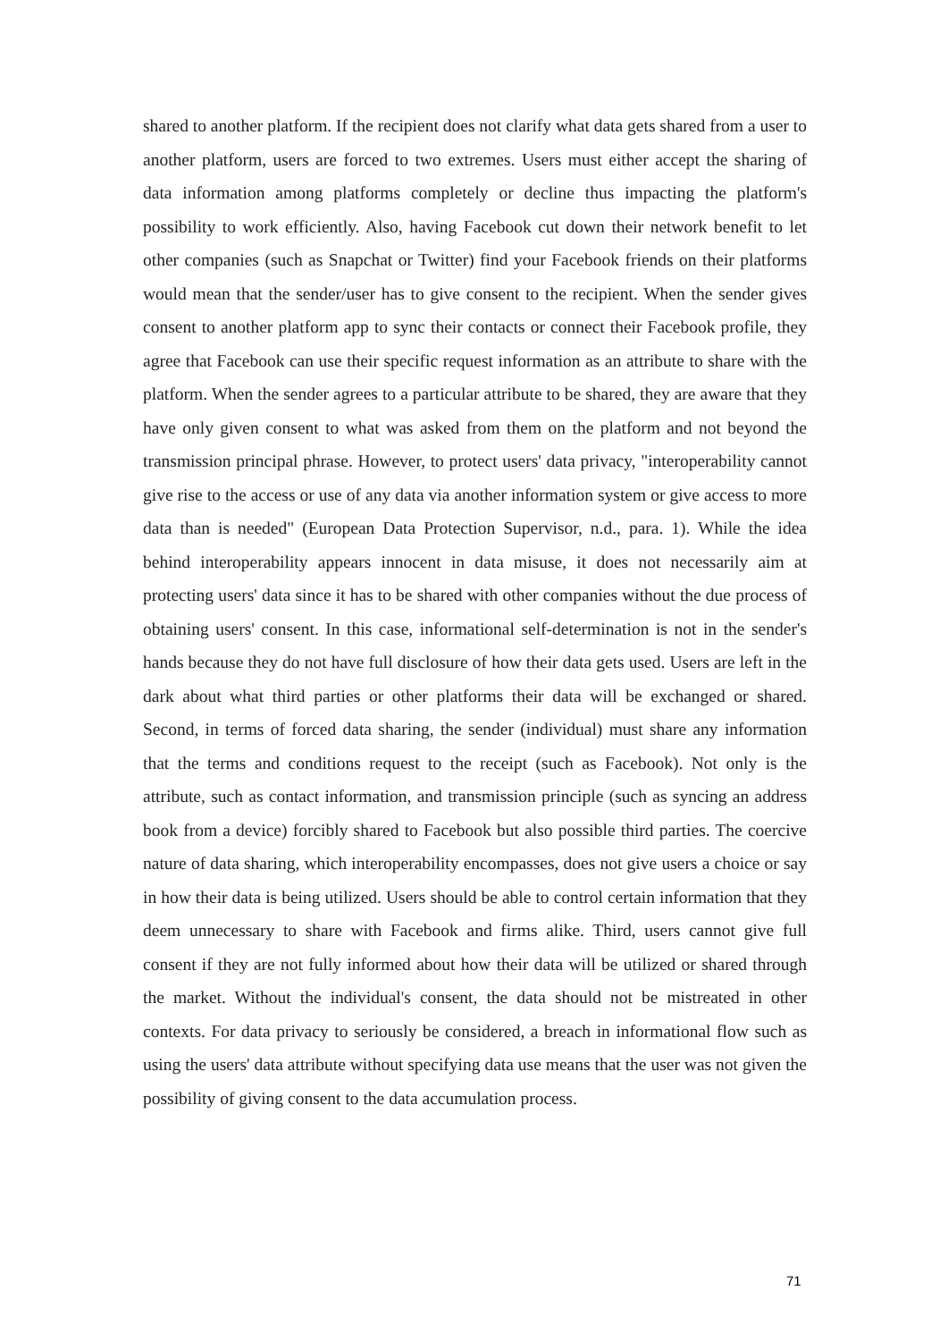shared to another platform. If the recipient does not clarify what data gets shared from a user to another platform, users are forced to two extremes. Users must either accept the sharing of data information among platforms completely or decline thus impacting the platform's possibility to work efficiently. Also, having Facebook cut down their network benefit to let other companies (such as Snapchat or Twitter) find your Facebook friends on their platforms would mean that the sender/user has to give consent to the recipient. When the sender gives consent to another platform app to sync their contacts or connect their Facebook profile, they agree that Facebook can use their specific request information as an attribute to share with the platform. When the sender agrees to a particular attribute to be shared, they are aware that they have only given consent to what was asked from them on the platform and not beyond the transmission principal phrase. However, to protect users' data privacy, "interoperability cannot give rise to the access or use of any data via another information system or give access to more data than is needed" (European Data Protection Supervisor, n.d., para. 1). While the idea behind interoperability appears innocent in data misuse, it does not necessarily aim at protecting users' data since it has to be shared with other companies without the due process of obtaining users' consent. In this case, informational self-determination is not in the sender's hands because they do not have full disclosure of how their data gets used. Users are left in the dark about what third parties or other platforms their data will be exchanged or shared. Second, in terms of forced data sharing, the sender (individual) must share any information that the terms and conditions request to the receipt (such as Facebook). Not only is the attribute, such as contact information, and transmission principle (such as syncing an address book from a device) forcibly shared to Facebook but also possible third parties. The coercive nature of data sharing, which interoperability encompasses, does not give users a choice or say in how their data is being utilized. Users should be able to control certain information that they deem unnecessary to share with Facebook and firms alike. Third, users cannot give full consent if they are not fully informed about how their data will be utilized or shared through the market. Without the individual's consent, the data should not be mistreated in other contexts. For data privacy to seriously be considered, a breach in informational flow such as using the users' data attribute without specifying data use means that the user was not given the possibility of giving consent to the data accumulation process.
71